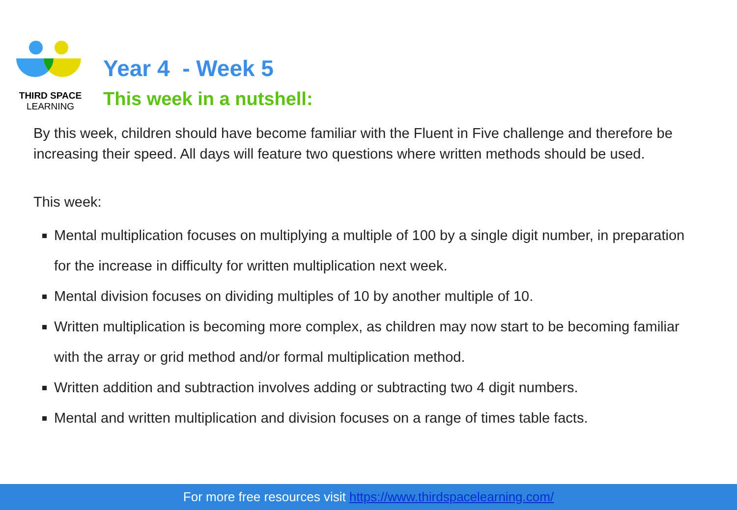THIRD SPACE
LEARNING
Year 4 - Week 5
This week in a nutshell:
By this week, children should have become familiar with the Fluent in Five challenge and therefore be increasing their speed. All days will feature two questions where written methods should be used.
This week:
Mental multiplication focuses on multiplying a multiple of 100 by a single digit number, in preparation for the increase in difficulty for written multiplication next week.
Mental division focuses on dividing multiples of 10 by another multiple of 10.
Written multiplication is becoming more complex, as children may now start to be becoming familiar with the array or grid method and/or formal multiplication method.
Written addition and subtraction involves adding or subtracting two 4 digit numbers.
Mental and written multiplication and division focuses on a range of times table facts.
For more free resources visit https://www.thirdspacelearning.com/